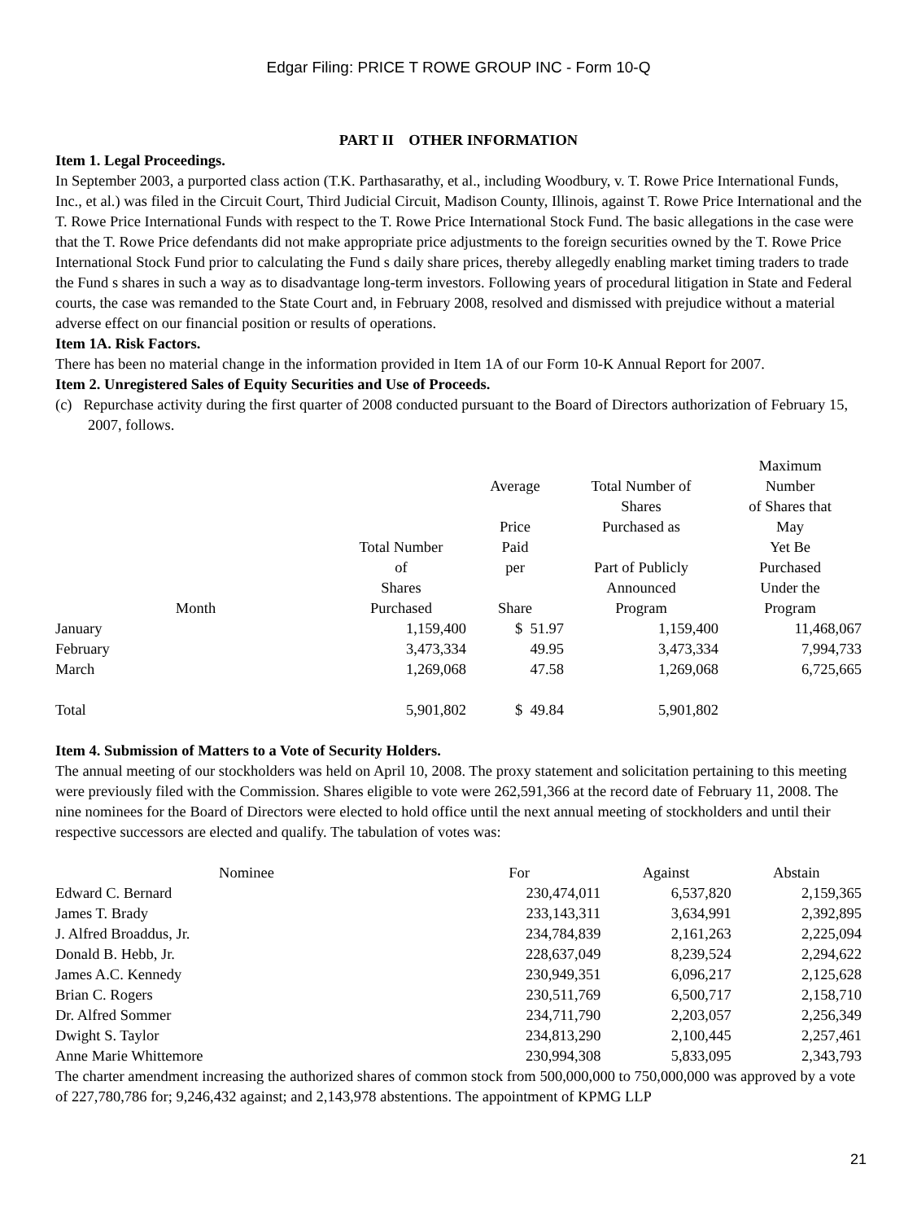Edgar Filing: PRICE T ROWE GROUP INC - Form 10-Q
PART II OTHER INFORMATION
Item 1. Legal Proceedings.
In September 2003, a purported class action (T.K. Parthasarathy, et al., including Woodbury, v. T. Rowe Price International Funds, Inc., et al.) was filed in the Circuit Court, Third Judicial Circuit, Madison County, Illinois, against T. Rowe Price International and the T. Rowe Price International Funds with respect to the T. Rowe Price International Stock Fund. The basic allegations in the case were that the T. Rowe Price defendants did not make appropriate price adjustments to the foreign securities owned by the T. Rowe Price International Stock Fund prior to calculating the Fund s daily share prices, thereby allegedly enabling market timing traders to trade the Fund s shares in such a way as to disadvantage long-term investors. Following years of procedural litigation in State and Federal courts, the case was remanded to the State Court and, in February 2008, resolved and dismissed with prejudice without a material adverse effect on our financial position or results of operations.
Item 1A. Risk Factors.
There has been no material change in the information provided in Item 1A of our Form 10-K Annual Report for 2007.
Item 2. Unregistered Sales of Equity Securities and Use of Proceeds.
(c) Repurchase activity during the first quarter of 2008 conducted pursuant to the Board of Directors authorization of February 15, 2007, follows.
| Month | Total Number of Shares Purchased | Average Price Paid per Share | Total Number of Shares Purchased as Part of Publicly Announced Program | Maximum Number of Shares that May Yet Be Purchased Under the Program |
| --- | --- | --- | --- | --- |
| January | 1,159,400 | $ 51.97 | 1,159,400 | 11,468,067 |
| February | 3,473,334 | 49.95 | 3,473,334 | 7,994,733 |
| March | 1,269,068 | 47.58 | 1,269,068 | 6,725,665 |
| Total | 5,901,802 | $ 49.84 | 5,901,802 | |
Item 4. Submission of Matters to a Vote of Security Holders.
The annual meeting of our stockholders was held on April 10, 2008. The proxy statement and solicitation pertaining to this meeting were previously filed with the Commission. Shares eligible to vote were 262,591,366 at the record date of February 11, 2008. The nine nominees for the Board of Directors were elected to hold office until the next annual meeting of stockholders and until their respective successors are elected and qualify. The tabulation of votes was:
| Nominee | For | Against | Abstain |
| --- | --- | --- | --- |
| Edward C. Bernard | 230,474,011 | 6,537,820 | 2,159,365 |
| James T. Brady | 233,143,311 | 3,634,991 | 2,392,895 |
| J. Alfred Broaddus, Jr. | 234,784,839 | 2,161,263 | 2,225,094 |
| Donald B. Hebb, Jr. | 228,637,049 | 8,239,524 | 2,294,622 |
| James A.C. Kennedy | 230,949,351 | 6,096,217 | 2,125,628 |
| Brian C. Rogers | 230,511,769 | 6,500,717 | 2,158,710 |
| Dr. Alfred Sommer | 234,711,790 | 2,203,057 | 2,256,349 |
| Dwight S. Taylor | 234,813,290 | 2,100,445 | 2,257,461 |
| Anne Marie Whittemore | 230,994,308 | 5,833,095 | 2,343,793 |
The charter amendment increasing the authorized shares of common stock from 500,000,000 to 750,000,000 was approved by a vote of 227,780,786 for; 9,246,432 against; and 2,143,978 abstentions. The appointment of KPMG LLP
21